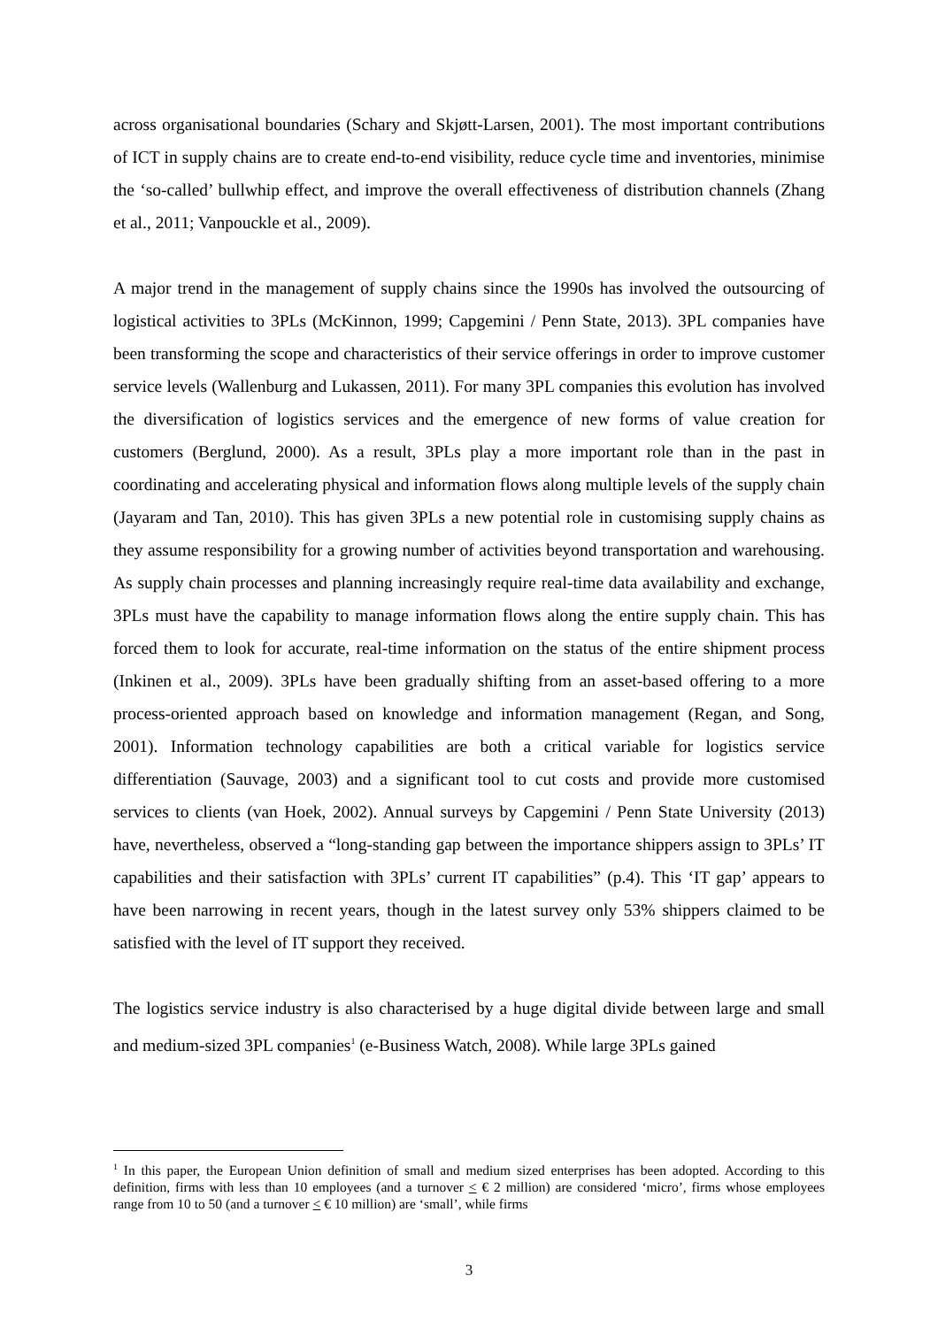across organisational boundaries (Schary and Skjøtt-Larsen, 2001). The most important contributions of ICT in supply chains are to create end-to-end visibility, reduce cycle time and inventories, minimise the ‘so-called’ bullwhip effect, and improve the overall effectiveness of distribution channels (Zhang et al., 2011; Vanpouckle et al., 2009).
A major trend in the management of supply chains since the 1990s has involved the outsourcing of logistical activities to 3PLs (McKinnon, 1999; Capgemini / Penn State, 2013). 3PL companies have been transforming the scope and characteristics of their service offerings in order to improve customer service levels (Wallenburg and Lukassen, 2011). For many 3PL companies this evolution has involved the diversification of logistics services and the emergence of new forms of value creation for customers (Berglund, 2000). As a result, 3PLs play a more important role than in the past in coordinating and accelerating physical and information flows along multiple levels of the supply chain (Jayaram and Tan, 2010). This has given 3PLs a new potential role in customising supply chains as they assume responsibility for a growing number of activities beyond transportation and warehousing. As supply chain processes and planning increasingly require real-time data availability and exchange, 3PLs must have the capability to manage information flows along the entire supply chain. This has forced them to look for accurate, real-time information on the status of the entire shipment process (Inkinen et al., 2009). 3PLs have been gradually shifting from an asset-based offering to a more process-oriented approach based on knowledge and information management (Regan, and Song, 2001). Information technology capabilities are both a critical variable for logistics service differentiation (Sauvage, 2003) and a significant tool to cut costs and provide more customised services to clients (van Hoek, 2002). Annual surveys by Capgemini / Penn State University (2013) have, nevertheless, observed a “long-standing gap between the importance shippers assign to 3PLs’ IT capabilities and their satisfaction with 3PLs’ current IT capabilities” (p.4). This ‘IT gap’ appears to have been narrowing in recent years, though in the latest survey only 53% shippers claimed to be satisfied with the level of IT support they received.
The logistics service industry is also characterised by a huge digital divide between large and small and medium-sized 3PL companies<sup>1</sup> (e-Business Watch, 2008). While large 3PLs gained
<sup>1</sup> In this paper, the European Union definition of small and medium sized enterprises has been adopted. According to this definition, firms with less than 10 employees (and a turnover < € 2 million) are considered ‘micro’, firms whose employees range from 10 to 50 (and a turnover < € 10 million) are ‘small’, while firms
3